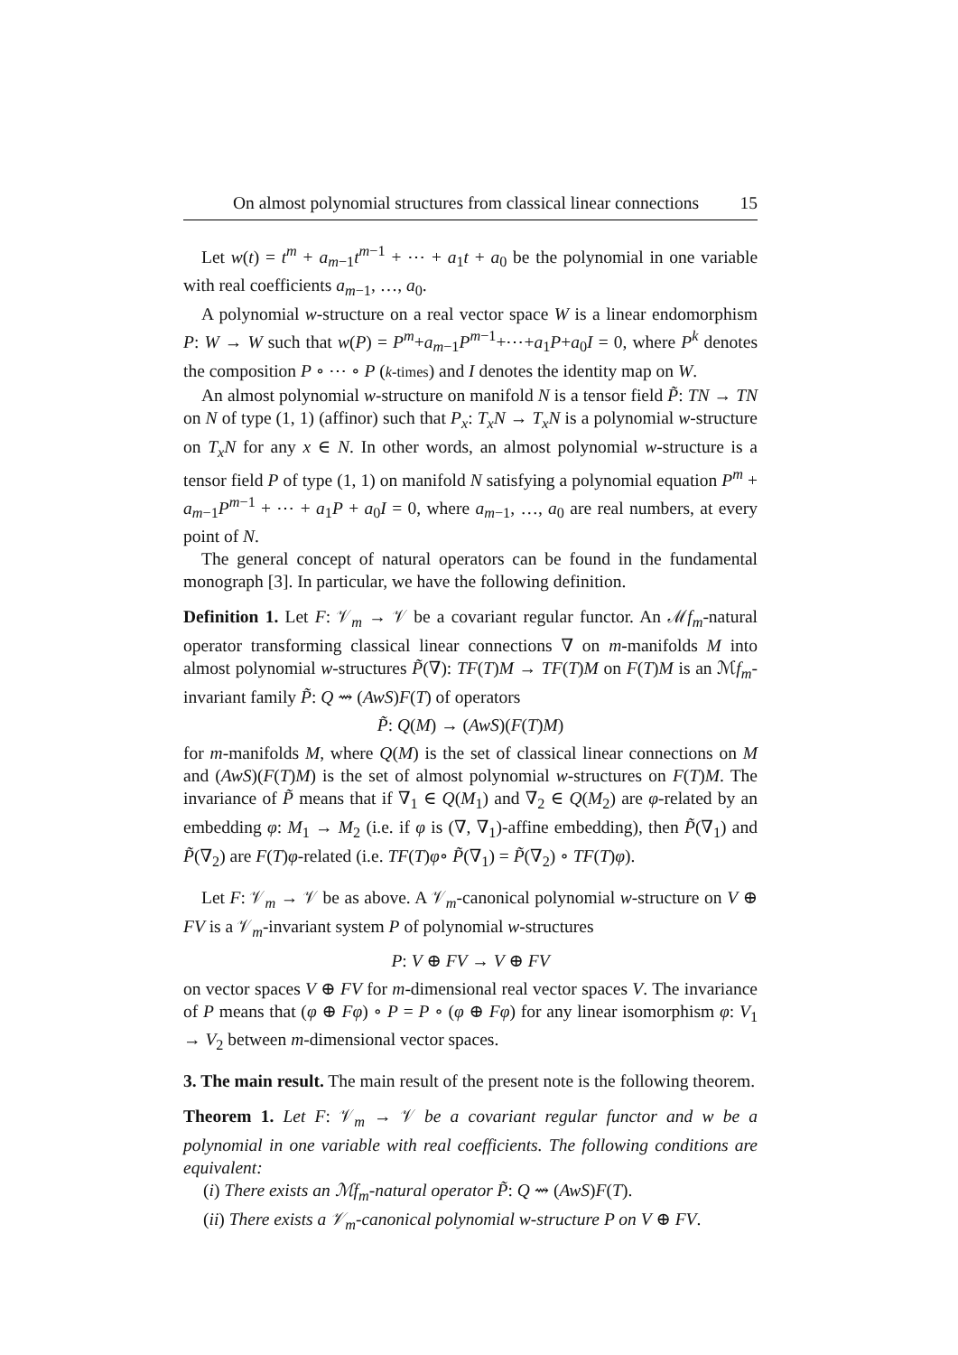On almost polynomial structures from classical linear connections 15
Let w(t) = t<sup>m</sup> + a<sub>m−1</sub>t<sup>m−1</sup> + ⋯ + a<sub>1</sub>t + a<sub>0</sub> be the polynomial in one variable with real coefficients a<sub>m−1</sub>, …, a<sub>0</sub>.
A polynomial w-structure on a real vector space W is a linear endomorphism P: W → W such that w(P) = P<sup>m</sup>+a<sub>m−1</sub>P<sup>m−1</sup>+⋯+a<sub>1</sub>P+a<sub>0</sub>I = 0, where P<sup>k</sup> denotes the composition P ∘ ⋯ ∘ P (k-times) and I denotes the identity map on W.
An almost polynomial w-structure on manifold N is a tensor field P̃: TN → TN on N of type (1, 1) (affinor) such that P<sub>x</sub>: T<sub>x</sub>N → T<sub>x</sub>N is a polynomial w-structure on T<sub>x</sub>N for any x ∈ N. In other words, an almost polynomial w-structure is a tensor field P of type (1, 1) on manifold N satisfying a polynomial equation P<sup>m</sup> + a<sub>m−1</sub>P<sup>m−1</sup> + ⋯ + a<sub>1</sub>P + a<sub>0</sub>I = 0, where a<sub>m−1</sub>, …, a<sub>0</sub> are real numbers, at every point of N.
The general concept of natural operators can be found in the fundamental monograph [3]. In particular, we have the following definition.
Definition 1. Let F: 𝒱<sub>m</sub> → 𝒱 be a covariant regular functor. An ℳf<sub>m</sub>-natural operator transforming classical linear connections ∇ on m-manifolds M into almost polynomial w-structures P̃(∇): TF(T)M → TF(T)M on F(T)M is an ℳf<sub>m</sub>-invariant family P̃: Q ⇝ (AwS)F(T) of operators
P̃: Q(M) → (AwS)(F(T)M)
for m-manifolds M, where Q(M) is the set of classical linear connections on M and (AwS)(F(T)M) is the set of almost polynomial w-structures on F(T)M. The invariance of P̃ means that if ∇<sub>1</sub> ∈ Q(M<sub>1</sub>) and ∇<sub>2</sub> ∈ Q(M<sub>2</sub>) are φ-related by an embedding φ: M<sub>1</sub> → M<sub>2</sub> (i.e. if φ is (∇, ∇<sub>1</sub>)-affine embedding), then P̃(∇<sub>1</sub>) and P̃(∇<sub>2</sub>) are F(T)φ-related (i.e. TF(T)φ∘ P̃(∇<sub>1</sub>) = P̃(∇<sub>2</sub>) ∘ TF(T)φ).
Let F: 𝒱<sub>m</sub> → 𝒱 be as above. A 𝒱<sub>m</sub>-canonical polynomial w-structure on V ⊕ FV is a 𝒱<sub>m</sub>-invariant system P of polynomial w-structures
P: V ⊕ FV → V ⊕ FV
on vector spaces V ⊕ FV for m-dimensional real vector spaces V. The invariance of P means that (φ ⊕ Fφ) ∘ P = P ∘ (φ ⊕ Fφ) for any linear isomorphism φ: V<sub>1</sub> → V<sub>2</sub> between m-dimensional vector spaces.
3. The main result. The main result of the present note is the following theorem.
Theorem 1. Let F: 𝒱<sub>m</sub> → 𝒱 be a covariant regular functor and w be a polynomial in one variable with real coefficients. The following conditions are equivalent:
(i) There exists an ℳf<sub>m</sub>-natural operator P̃: Q ⇝ (AwS)F(T).
(ii) There exists a 𝒱<sub>m</sub>-canonical polynomial w-structure P on V ⊕ FV.